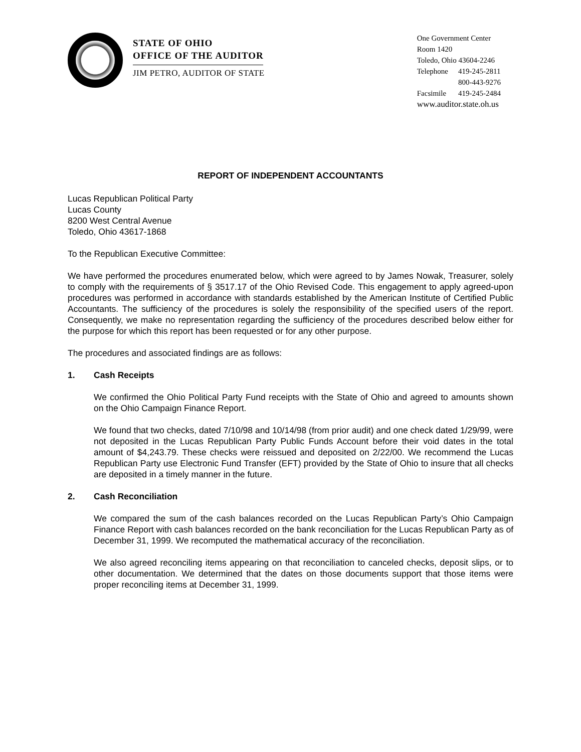STATE OF OHIO
OFFICE OF THE AUDITOR
JIM PETRO, AUDITOR OF STATE
One Government Center
Room 1420
Toledo, Ohio 43604-2246
| Telephone | 419-245-2811 |
| | 800-443-9276 |
| Facsimile | 419-245-2484 |
www.auditor.state.oh.us
REPORT OF INDEPENDENT ACCOUNTANTS
Lucas Republican Political Party
Lucas County
8200 West Central Avenue
Toledo, Ohio 43617-1868
To the Republican Executive Committee:
We have performed the procedures enumerated below, which were agreed to by James Nowak, Treasurer, solely to comply with the requirements of § 3517.17 of the Ohio Revised Code. This engagement to apply agreed-upon procedures was performed in accordance with standards established by the American Institute of Certified Public Accountants. The sufficiency of the procedures is solely the responsibility of the specified users of the report. Consequently, we make no representation regarding the sufficiency of the procedures described below either for the purpose for which this report has been requested or for any other purpose.
The procedures and associated findings are as follows:
1. Cash Receipts
We confirmed the Ohio Political Party Fund receipts with the State of Ohio and agreed to amounts shown on the Ohio Campaign Finance Report.
We found that two checks, dated 7/10/98 and 10/14/98 (from prior audit) and one check dated 1/29/99, were not deposited in the Lucas Republican Party Public Funds Account before their void dates in the total amount of $4,243.79. These checks were reissued and deposited on 2/22/00. We recommend the Lucas Republican Party use Electronic Fund Transfer (EFT) provided by the State of Ohio to insure that all checks are deposited in a timely manner in the future.
2. Cash Reconciliation
We compared the sum of the cash balances recorded on the Lucas Republican Party’s Ohio Campaign Finance Report with cash balances recorded on the bank reconciliation for the Lucas Republican Party as of December 31, 1999. We recomputed the mathematical accuracy of the reconciliation.
We also agreed reconciling items appearing on that reconciliation to canceled checks, deposit slips, or to other documentation. We determined that the dates on those documents support that those items were proper reconciling items at December 31, 1999.